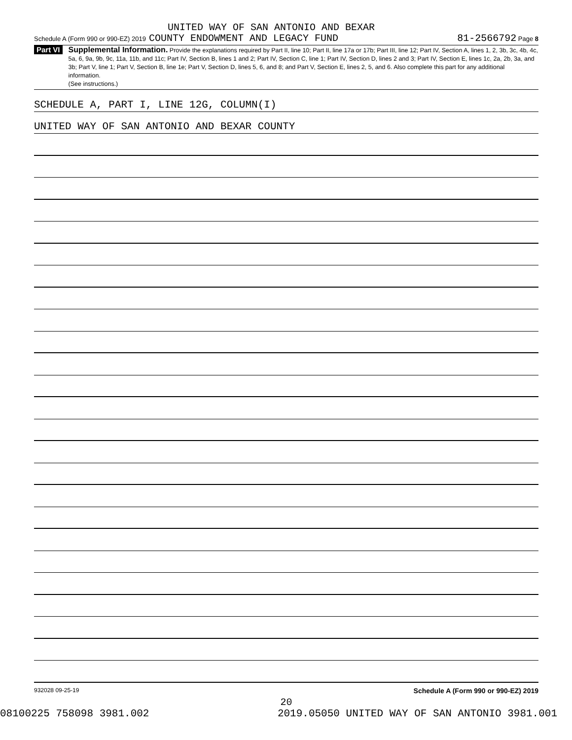UNITED WAY OF SAN ANTONIO AND BEXAR
Schedule A (Form 990 or 990-EZ) 2019 COUNTY ENDOWMENT AND LEGACY FUND 81-2566792 Page 8
Part VI
Supplemental Information. Provide the explanations required by Part II, line 10; Part II, line 17a or 17b; Part III, line 12; Part IV, Section A, lines 1, 2, 3b, 3c, 4b, 4c, 5a, 6, 9a, 9b, 9c, 11a, 11b, and 11c; Part IV, Section B, lines 1 and 2; Part IV, Section C, line 1; Part IV, Section D, lines 2 and 3; Part IV, Section E, lines 1c, 2a, 2b, 3a, and 3b; Part V, line 1; Part V, Section B, line 1e; Part V, Section D, lines 5, 6, and 8; and Part V, Section E, lines 2, 5, and 6. Also complete this part for any additional information.
(See instructions.)
SCHEDULE A, PART I, LINE 12G, COLUMN(I)
UNITED WAY OF SAN ANTONIO AND BEXAR COUNTY
932028 09-25-19 Schedule A (Form 990 or 990-EZ) 2019
20
08100225 758098 3981.002 2019.05050 UNITED WAY OF SAN ANTONIO 3981.001